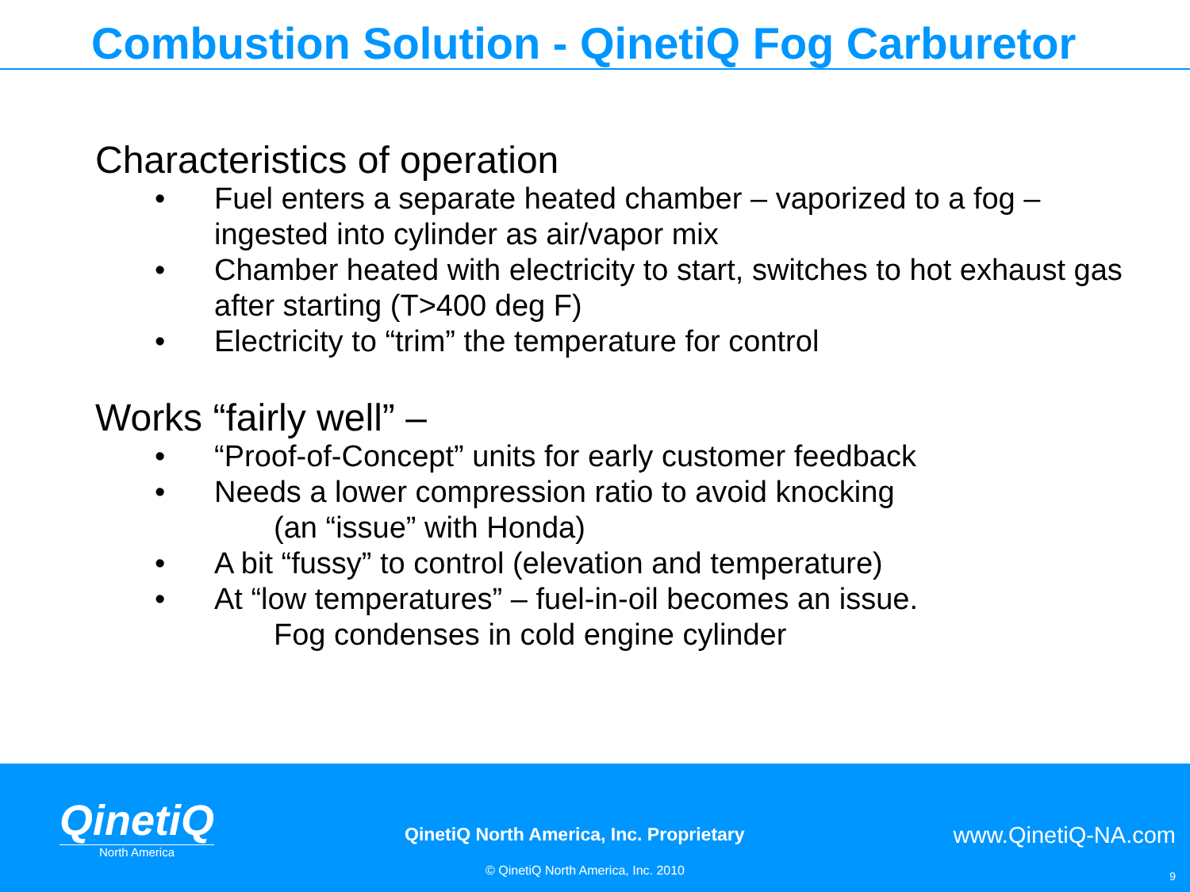Combustion Solution - QinetiQ Fog Carburetor
Characteristics of operation
• Fuel enters a separate heated chamber – vaporized to a fog – ingested into cylinder as air/vapor mix
• Chamber heated with electricity to start, switches to hot exhaust gas after starting (T>400 deg F)
• Electricity to “trim” the temperature for control
Works “fairly well” –
• “Proof-of-Concept” units for early customer feedback
• Needs a lower compression ratio to avoid knocking
(an “issue” with Honda)
• A bit “fussy” to control (elevation and temperature)
• At “low temperatures” – fuel-in-oil becomes an issue.
Fog condenses in cold engine cylinder
QinetiQ
North America
QinetiQ North America, Inc. Proprietary
www.QinetiQ-NA.com
© QinetiQ North America, Inc. 2010
9